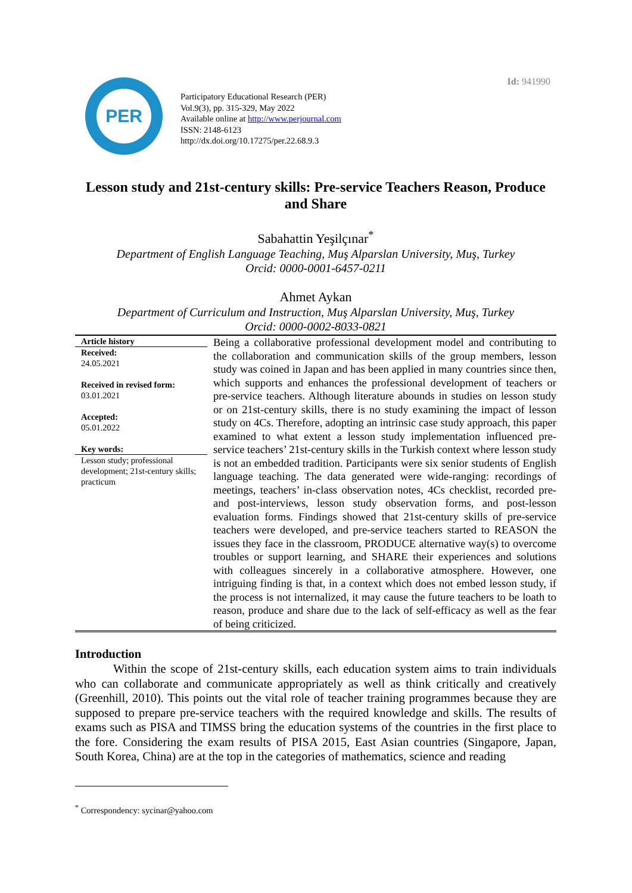Id: 941990
PER
Participatory Educational Research (PER)
Vol.9(3), pp. 315-329, May 2022
Available online at http://www.perjournal.com
ISSN: 2148-6123
http://dx.doi.org/10.17275/per.22.68.9.3
Lesson study and 21st-century skills: Pre-service Teachers Reason, Produce and Share
Sabahattin Yeşilçınar<sup>*</sup>
Department of English Language Teaching, Muş Alparslan University, Muş, Turkey
Orcid: 0000-0001-6457-0211
Ahmet Aykan
Department of Curriculum and Instruction, Muş Alparslan University, Muş, Turkey
Orcid: 0000-0002-8033-0821
Article history
Received:
24.05.2021
Received in revised form:
03.01.2021
Accepted:
05.01.2022
Key words:
Lesson study; professional development; 21st-century skills; practicum
Being a collaborative professional development model and contributing to the collaboration and communication skills of the group members, lesson study was coined in Japan and has been applied in many countries since then, which supports and enhances the professional development of teachers or pre-service teachers. Although literature abounds in studies on lesson study or on 21st-century skills, there is no study examining the impact of lesson study on 4Cs. Therefore, adopting an intrinsic case study approach, this paper examined to what extent a lesson study implementation influenced pre-service teachers’ 21st-century skills in the Turkish context where lesson study is not an embedded tradition. Participants were six senior students of English language teaching. The data generated were wide-ranging: recordings of meetings, teachers’ in-class observation notes, 4Cs checklist, recorded pre- and post-interviews, lesson study observation forms, and post-lesson evaluation forms. Findings showed that 21st-century skills of pre-service teachers were developed, and pre-service teachers started to REASON the issues they face in the classroom, PRODUCE alternative way(s) to overcome troubles or support learning, and SHARE their experiences and solutions with colleagues sincerely in a collaborative atmosphere. However, one intriguing finding is that, in a context which does not embed lesson study, if the process is not internalized, it may cause the future teachers to be loath to reason, produce and share due to the lack of self-efficacy as well as the fear of being criticized.
Introduction
Within the scope of 21st-century skills, each education system aims to train individuals who can collaborate and communicate appropriately as well as think critically and creatively (Greenhill, 2010). This points out the vital role of teacher training programmes because they are supposed to prepare pre-service teachers with the required knowledge and skills. The results of exams such as PISA and TIMSS bring the education systems of the countries in the first place to the fore. Considering the exam results of PISA 2015, East Asian countries (Singapore, Japan, South Korea, China) are at the top in the categories of mathematics, science and reading
<sup>*</sup> Correspondency: sycinar@yahoo.com